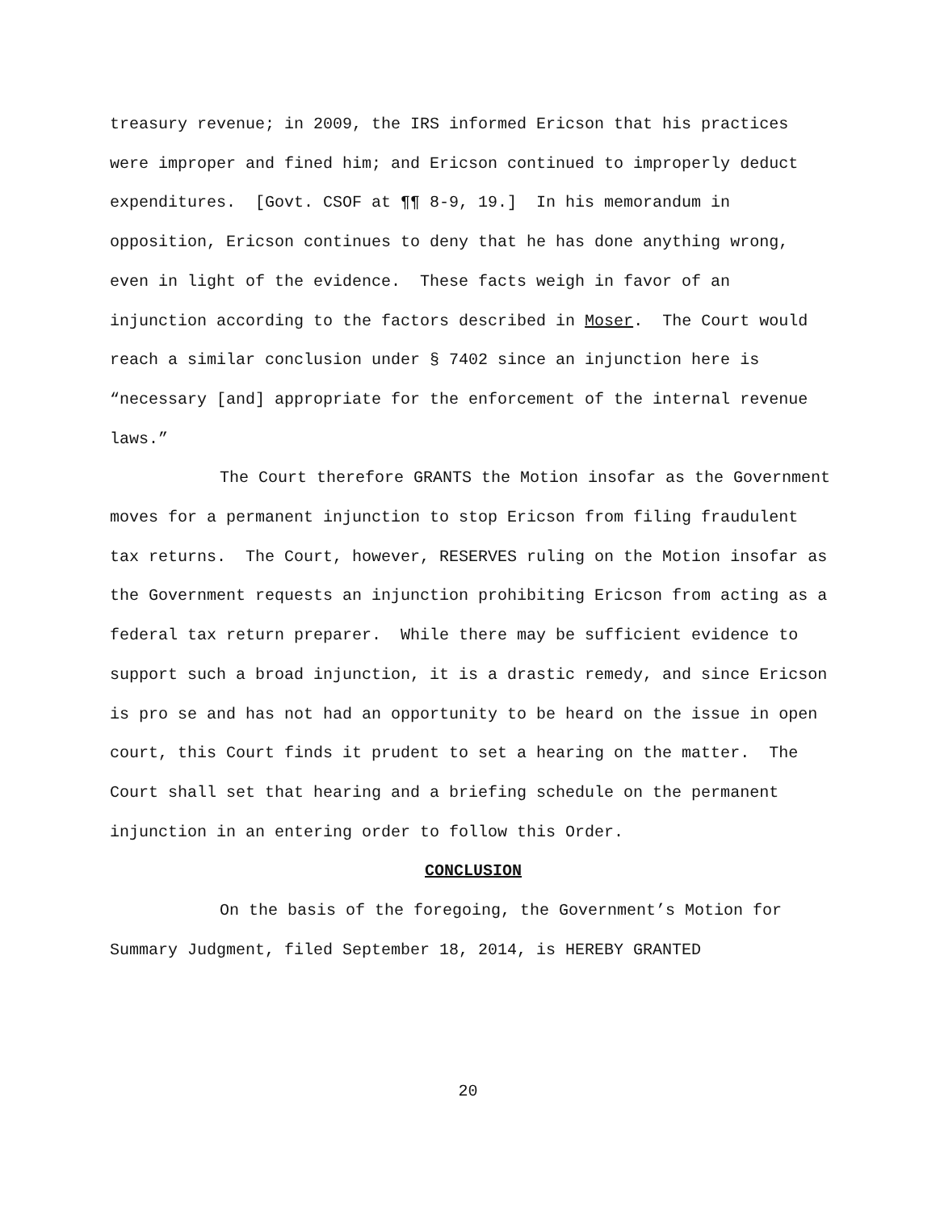treasury revenue; in 2009, the IRS informed Ericson that his practices were improper and fined him; and Ericson continued to improperly deduct expenditures. [Govt. CSOF at ¶¶ 8-9, 19.] In his memorandum in opposition, Ericson continues to deny that he has done anything wrong, even in light of the evidence. These facts weigh in favor of an injunction according to the factors described in Moser. The Court would reach a similar conclusion under § 7402 since an injunction here is “necessary [and] appropriate for the enforcement of the internal revenue laws.”
The Court therefore GRANTS the Motion insofar as the Government moves for a permanent injunction to stop Ericson from filing fraudulent tax returns. The Court, however, RESERVES ruling on the Motion insofar as the Government requests an injunction prohibiting Ericson from acting as a federal tax return preparer. While there may be sufficient evidence to support such a broad injunction, it is a drastic remedy, and since Ericson is pro se and has not had an opportunity to be heard on the issue in open court, this Court finds it prudent to set a hearing on the matter. The Court shall set that hearing and a briefing schedule on the permanent injunction in an entering order to follow this Order.
CONCLUSION
On the basis of the foregoing, the Government’s Motion for Summary Judgment, filed September 18, 2014, is HEREBY GRANTED
20